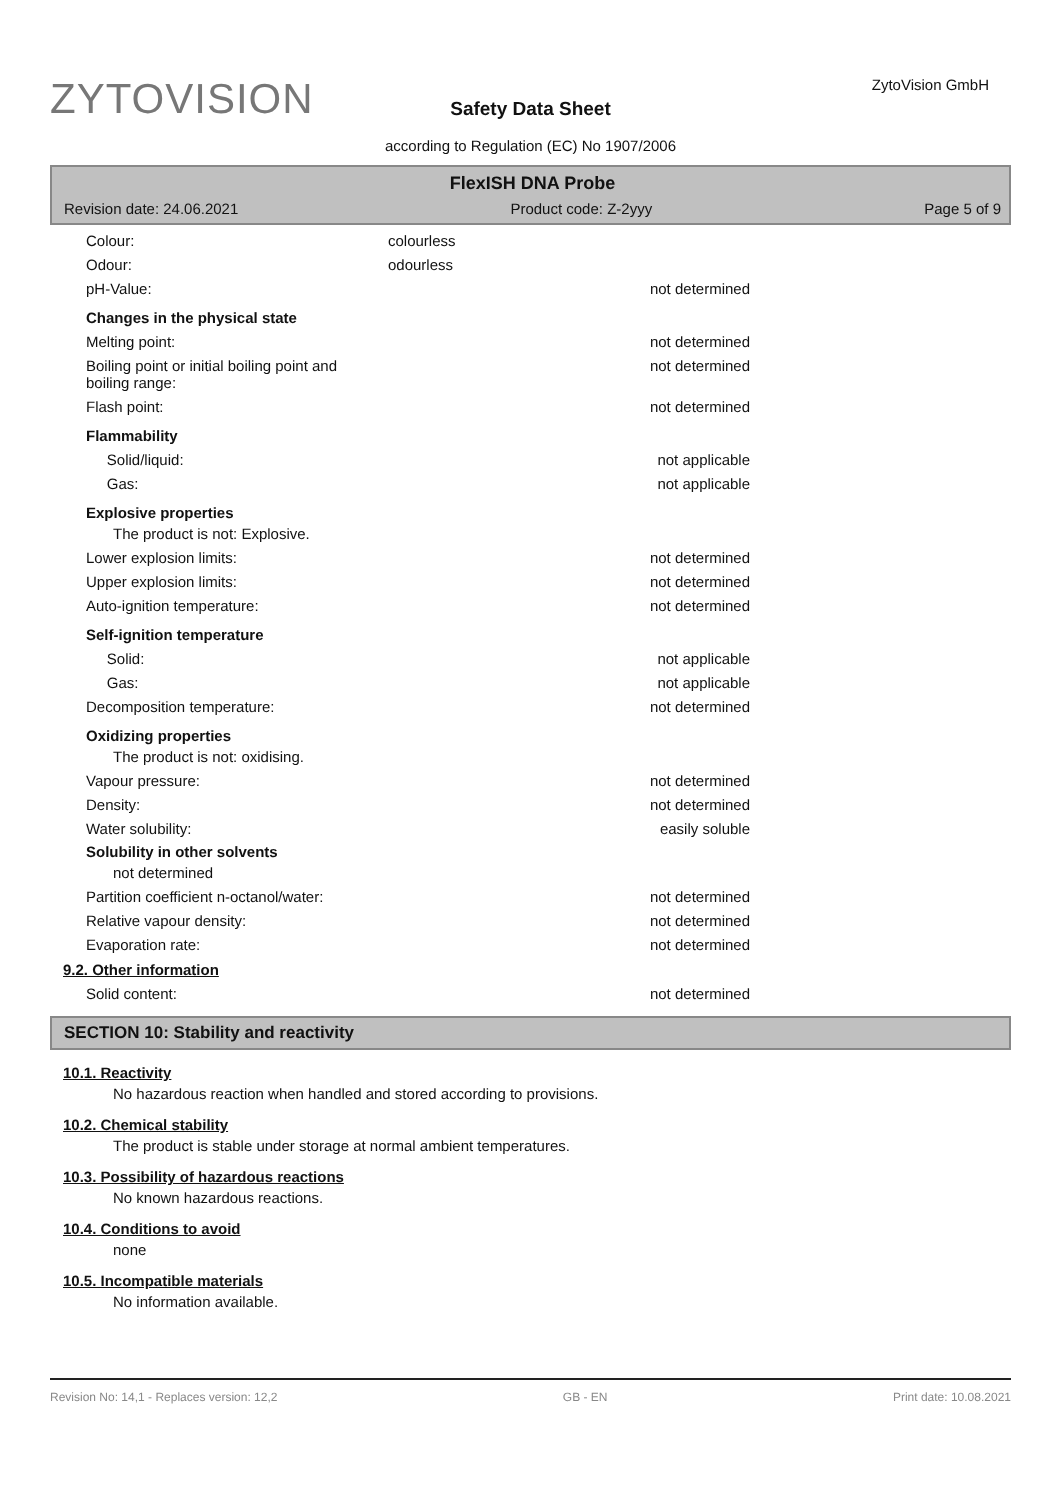ZYTOVISION ZytoVision GmbH
Safety Data Sheet
according to Regulation (EC) No 1907/2006
FlexISH DNA Probe
Revision date: 24.06.2021 Product code: Z-2yyy Page 5 of 9
Colour: colourless
Odour: odourless
pH-Value: not determined
Changes in the physical state
Melting point: not determined
Boiling point or initial boiling point and
boiling range: not determined
Flash point: not determined
Flammability
Solid/liquid: not applicable
Gas: not applicable
Explosive properties
The product is not: Explosive.
Lower explosion limits: not determined
Upper explosion limits: not determined
Auto-ignition temperature: not determined
Self-ignition temperature
Solid: not applicable
Gas: not applicable
Decomposition temperature: not determined
Oxidizing properties
The product is not: oxidising.
Vapour pressure: not determined
Density: not determined
Water solubility: easily soluble
Solubility in other solvents
not determined
Partition coefficient n-octanol/water: not determined
Relative vapour density: not determined
Evaporation rate: not determined
9.2. Other information
Solid content: not determined
SECTION 10: Stability and reactivity
10.1. Reactivity
No hazardous reaction when handled and stored according to provisions.
10.2. Chemical stability
The product is stable under storage at normal ambient temperatures.
10.3. Possibility of hazardous reactions
No known hazardous reactions.
10.4. Conditions to avoid
none
10.5. Incompatible materials
No information available.
Revision No: 14,1 - Replaces version: 12,2 GB - EN Print date: 10.08.2021